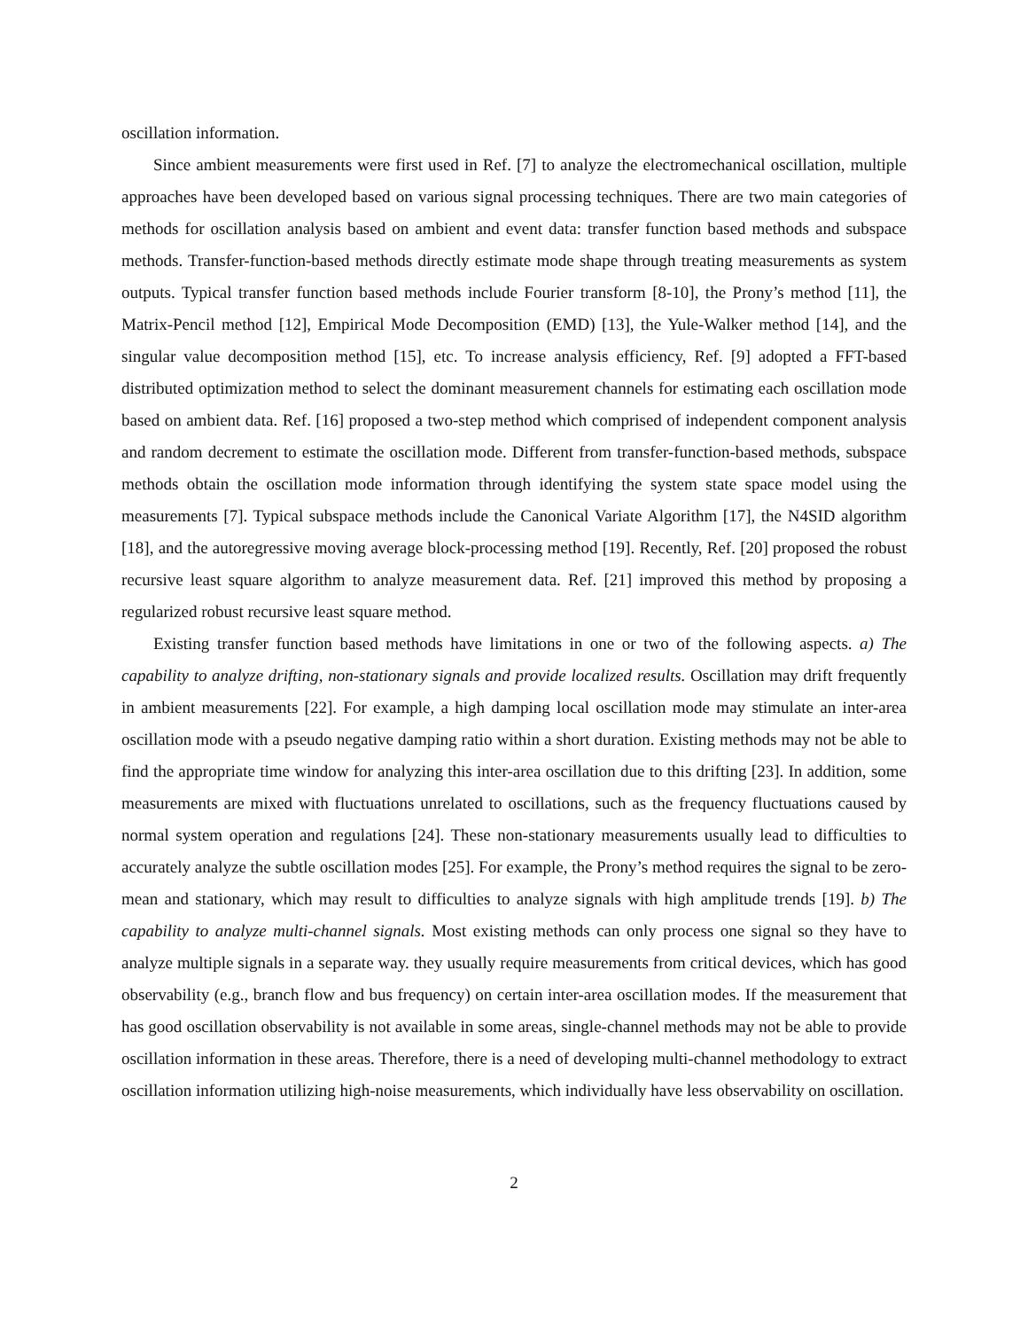oscillation information.
Since ambient measurements were first used in Ref. [7] to analyze the electromechanical oscillation, multiple approaches have been developed based on various signal processing techniques. There are two main categories of methods for oscillation analysis based on ambient and event data: transfer function based methods and subspace methods. Transfer-function-based methods directly estimate mode shape through treating measurements as system outputs. Typical transfer function based methods include Fourier transform [8-10], the Prony’s method [11], the Matrix-Pencil method [12], Empirical Mode Decomposition (EMD) [13], the Yule-Walker method [14], and the singular value decomposition method [15], etc. To increase analysis efficiency, Ref. [9] adopted a FFT-based distributed optimization method to select the dominant measurement channels for estimating each oscillation mode based on ambient data. Ref. [16] proposed a two-step method which comprised of independent component analysis and random decrement to estimate the oscillation mode. Different from transfer-function-based methods, subspace methods obtain the oscillation mode information through identifying the system state space model using the measurements [7]. Typical subspace methods include the Canonical Variate Algorithm [17], the N4SID algorithm [18], and the autoregressive moving average block-processing method [19]. Recently, Ref. [20] proposed the robust recursive least square algorithm to analyze measurement data. Ref. [21] improved this method by proposing a regularized robust recursive least square method.
Existing transfer function based methods have limitations in one or two of the following aspects. a) The capability to analyze drifting, non-stationary signals and provide localized results. Oscillation may drift frequently in ambient measurements [22]. For example, a high damping local oscillation mode may stimulate an inter-area oscillation mode with a pseudo negative damping ratio within a short duration. Existing methods may not be able to find the appropriate time window for analyzing this inter-area oscillation due to this drifting [23]. In addition, some measurements are mixed with fluctuations unrelated to oscillations, such as the frequency fluctuations caused by normal system operation and regulations [24]. These non-stationary measurements usually lead to difficulties to accurately analyze the subtle oscillation modes [25]. For example, the Prony’s method requires the signal to be zero-mean and stationary, which may result to difficulties to analyze signals with high amplitude trends [19]. b) The capability to analyze multi-channel signals. Most existing methods can only process one signal so they have to analyze multiple signals in a separate way. they usually require measurements from critical devices, which has good observability (e.g., branch flow and bus frequency) on certain inter-area oscillation modes. If the measurement that has good oscillation observability is not available in some areas, single-channel methods may not be able to provide oscillation information in these areas. Therefore, there is a need of developing multi-channel methodology to extract oscillation information utilizing high-noise measurements, which individually have less observability on oscillation.
2